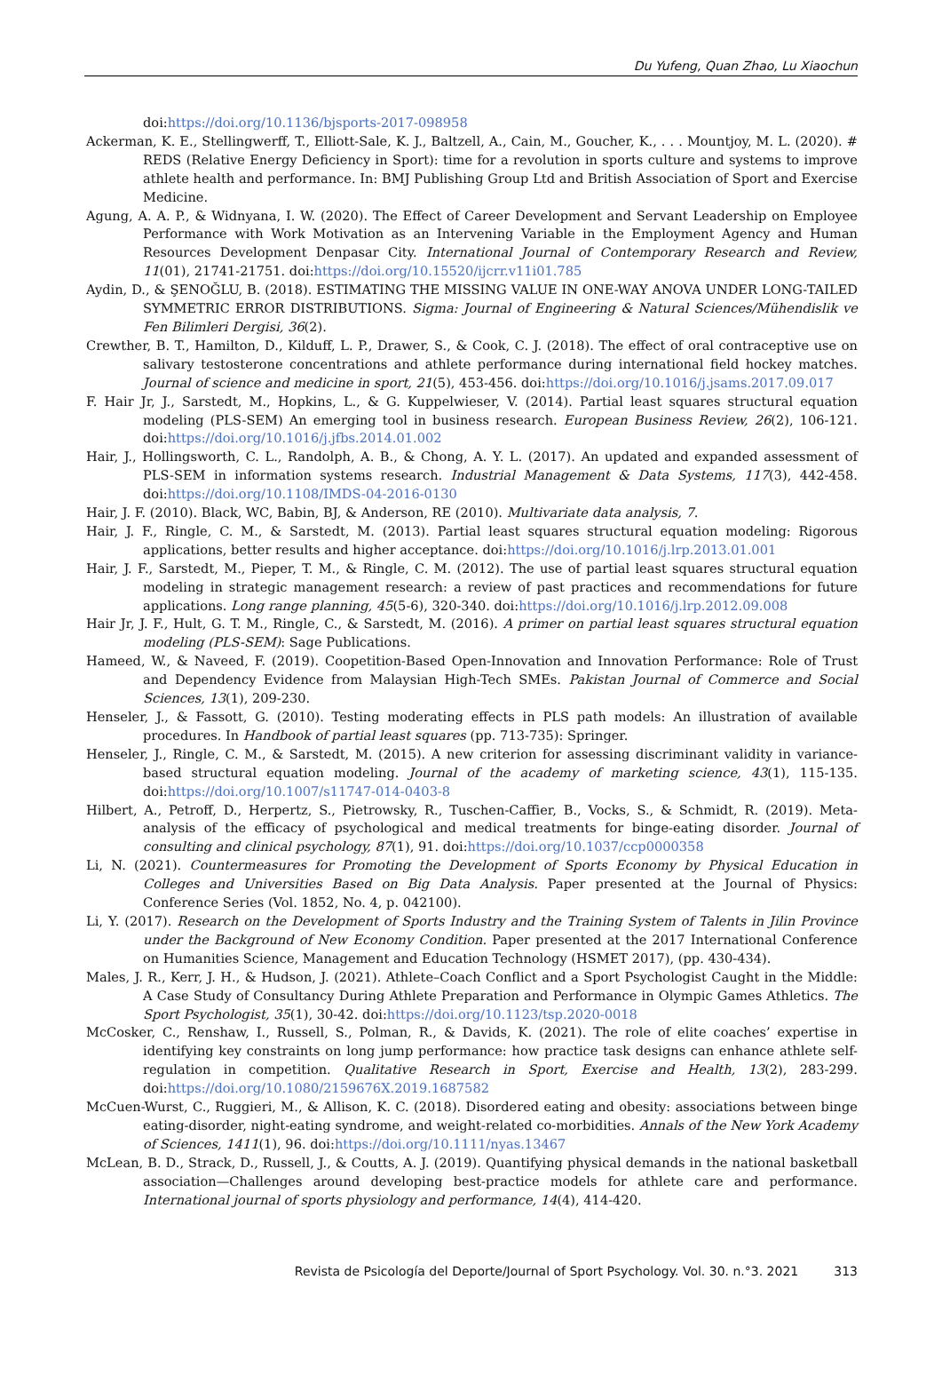Du Yufeng, Quan Zhao, Lu Xiaochun
doi:https://doi.org/10.1136/bjsports-2017-098958
Ackerman, K. E., Stellingwerff, T., Elliott-Sale, K. J., Baltzell, A., Cain, M., Goucher, K., . . . Mountjoy, M. L. (2020). # REDS (Relative Energy Deficiency in Sport): time for a revolution in sports culture and systems to improve athlete health and performance. In: BMJ Publishing Group Ltd and British Association of Sport and Exercise Medicine.
Agung, A. A. P., & Widnyana, I. W. (2020). The Effect of Career Development and Servant Leadership on Employee Performance with Work Motivation as an Intervening Variable in the Employment Agency and Human Resources Development Denpasar City. International Journal of Contemporary Research and Review, 11(01), 21741-21751. doi:https://doi.org/10.15520/ijcrr.v11i01.785
Aydin, D., & ŞENOĞLU, B. (2018). ESTIMATING THE MISSING VALUE IN ONE-WAY ANOVA UNDER LONG-TAILED SYMMETRIC ERROR DISTRIBUTIONS. Sigma: Journal of Engineering & Natural Sciences/Mühendislik ve Fen Bilimleri Dergisi, 36(2).
Crewther, B. T., Hamilton, D., Kilduff, L. P., Drawer, S., & Cook, C. J. (2018). The effect of oral contraceptive use on salivary testosterone concentrations and athlete performance during international field hockey matches. Journal of science and medicine in sport, 21(5), 453-456. doi:https://doi.org/10.1016/j.jsams.2017.09.017
F. Hair Jr, J., Sarstedt, M., Hopkins, L., & G. Kuppelwieser, V. (2014). Partial least squares structural equation modeling (PLS-SEM) An emerging tool in business research. European Business Review, 26(2), 106-121. doi:https://doi.org/10.1016/j.jfbs.2014.01.002
Hair, J., Hollingsworth, C. L., Randolph, A. B., & Chong, A. Y. L. (2017). An updated and expanded assessment of PLS-SEM in information systems research. Industrial Management & Data Systems, 117(3), 442-458. doi:https://doi.org/10.1108/IMDS-04-2016-0130
Hair, J. F. (2010). Black, WC, Babin, BJ, & Anderson, RE (2010). Multivariate data analysis, 7.
Hair, J. F., Ringle, C. M., & Sarstedt, M. (2013). Partial least squares structural equation modeling: Rigorous applications, better results and higher acceptance. doi:https://doi.org/10.1016/j.lrp.2013.01.001
Hair, J. F., Sarstedt, M., Pieper, T. M., & Ringle, C. M. (2012). The use of partial least squares structural equation modeling in strategic management research: a review of past practices and recommendations for future applications. Long range planning, 45(5-6), 320-340. doi:https://doi.org/10.1016/j.lrp.2012.09.008
Hair Jr, J. F., Hult, G. T. M., Ringle, C., & Sarstedt, M. (2016). A primer on partial least squares structural equation modeling (PLS-SEM): Sage Publications.
Hameed, W., & Naveed, F. (2019). Coopetition-Based Open-Innovation and Innovation Performance: Role of Trust and Dependency Evidence from Malaysian High-Tech SMEs. Pakistan Journal of Commerce and Social Sciences, 13(1), 209-230.
Henseler, J., & Fassott, G. (2010). Testing moderating effects in PLS path models: An illustration of available procedures. In Handbook of partial least squares (pp. 713-735): Springer.
Henseler, J., Ringle, C. M., & Sarstedt, M. (2015). A new criterion for assessing discriminant validity in variance-based structural equation modeling. Journal of the academy of marketing science, 43(1), 115-135. doi:https://doi.org/10.1007/s11747-014-0403-8
Hilbert, A., Petroff, D., Herpertz, S., Pietrowsky, R., Tuschen-Caffier, B., Vocks, S., & Schmidt, R. (2019). Meta-analysis of the efficacy of psychological and medical treatments for binge-eating disorder. Journal of consulting and clinical psychology, 87(1), 91. doi:https://doi.org/10.1037/ccp0000358
Li, N. (2021). Countermeasures for Promoting the Development of Sports Economy by Physical Education in Colleges and Universities Based on Big Data Analysis. Paper presented at the Journal of Physics: Conference Series (Vol. 1852, No. 4, p. 042100).
Li, Y. (2017). Research on the Development of Sports Industry and the Training System of Talents in Jilin Province under the Background of New Economy Condition. Paper presented at the 2017 International Conference on Humanities Science, Management and Education Technology (HSMET 2017), (pp. 430-434).
Males, J. R., Kerr, J. H., & Hudson, J. (2021). Athlete–Coach Conflict and a Sport Psychologist Caught in the Middle: A Case Study of Consultancy During Athlete Preparation and Performance in Olympic Games Athletics. The Sport Psychologist, 35(1), 30-42. doi:https://doi.org/10.1123/tsp.2020-0018
McCosker, C., Renshaw, I., Russell, S., Polman, R., & Davids, K. (2021). The role of elite coaches’ expertise in identifying key constraints on long jump performance: how practice task designs can enhance athlete self-regulation in competition. Qualitative Research in Sport, Exercise and Health, 13(2), 283-299. doi:https://doi.org/10.1080/2159676X.2019.1687582
McCuen-Wurst, C., Ruggieri, M., & Allison, K. C. (2018). Disordered eating and obesity: associations between binge eating-disorder, night-eating syndrome, and weight-related co-morbidities. Annals of the New York Academy of Sciences, 1411(1), 96. doi:https://doi.org/10.1111/nyas.13467
McLean, B. D., Strack, D., Russell, J., & Coutts, A. J. (2019). Quantifying physical demands in the national basketball association—Challenges around developing best-practice models for athlete care and performance. International journal of sports physiology and performance, 14(4), 414-420.
Revista de Psicología del Deporte/Journal of Sport Psychology. Vol. 30. n.°3. 2021 313